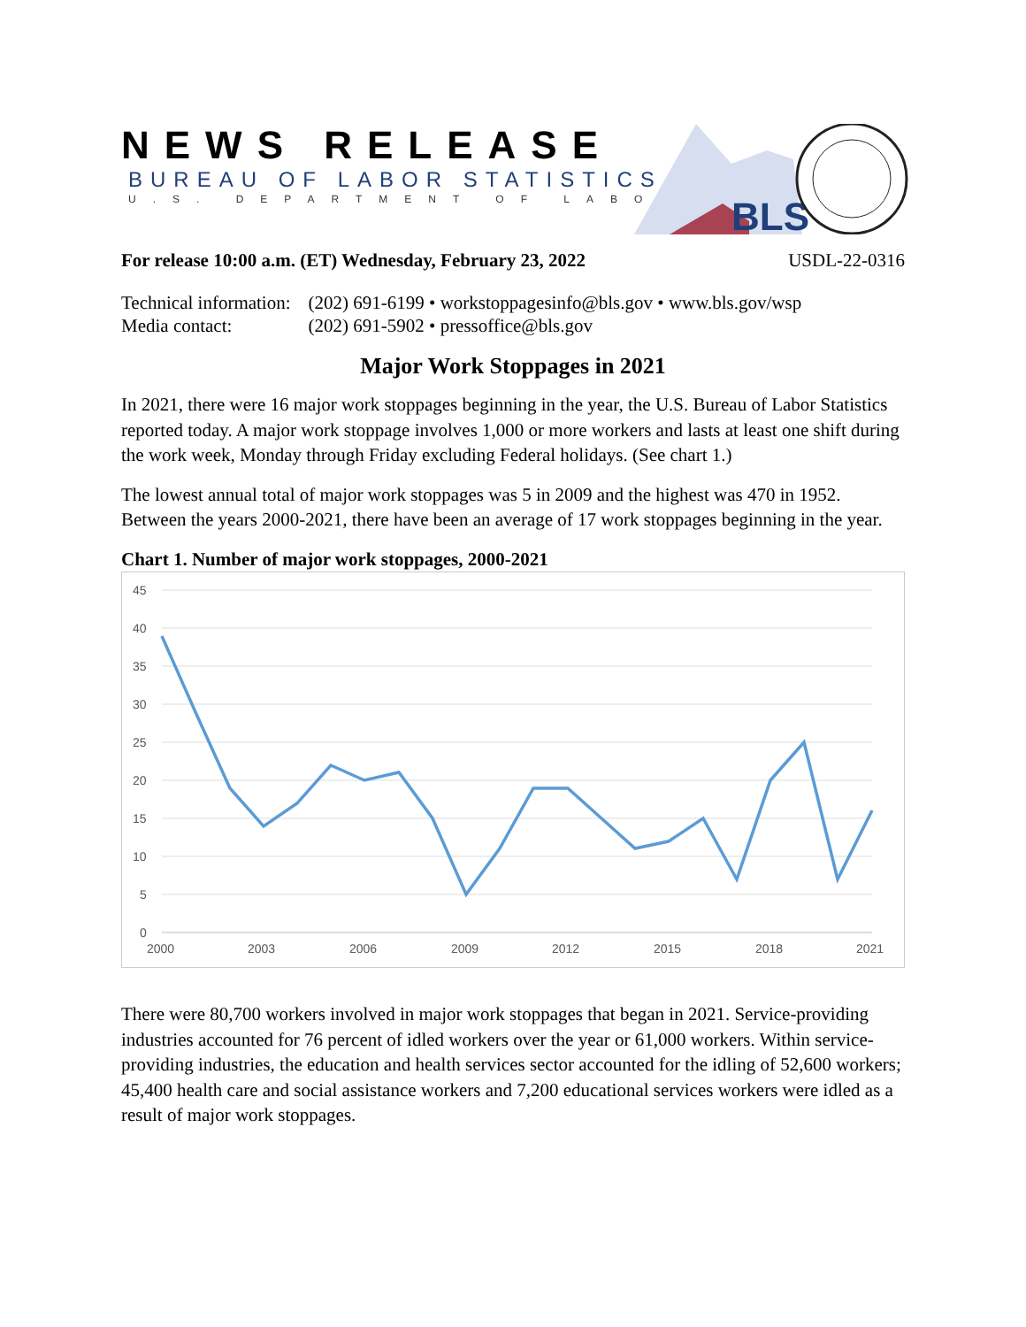BLS
NEWS RELEASE
BUREAU OF LABOR STATISTICS
U.S. DEPARTMENT OF LABOR
For release 10:00 a.m. (ET) Wednesday, February 23, 2022 USDL-22-0316
| Technical information: | (202) 691-6199 • workstoppagesinfo@bls.gov • www.bls.gov/wsp |
| Media contact: | (202) 691-5902 • pressoffice@bls.gov |
Major Work Stoppages in 2021
In 2021, there were 16 major work stoppages beginning in the year, the U.S. Bureau of Labor Statistics reported today. A major work stoppage involves 1,000 or more workers and lasts at least one shift during the work week, Monday through Friday excluding Federal holidays. (See chart 1.)
The lowest annual total of major work stoppages was 5 in 2009 and the highest was 470 in 1952. Between the years 2000-2021, there have been an average of 17 work stoppages beginning in the year.
Chart 1. Number of major work stoppages, 2000-2021
45
40
35
30
25
20
15
10
5
0
2000
2003
2006
2009
2012
2015
2018
2021
There were 80,700 workers involved in major work stoppages that began in 2021. Service-providing industries accounted for 76 percent of idled workers over the year or 61,000 workers. Within service-providing industries, the education and health services sector accounted for the idling of 52,600 workers; 45,400 health care and social assistance workers and 7,200 educational services workers were idled as a result of major work stoppages.